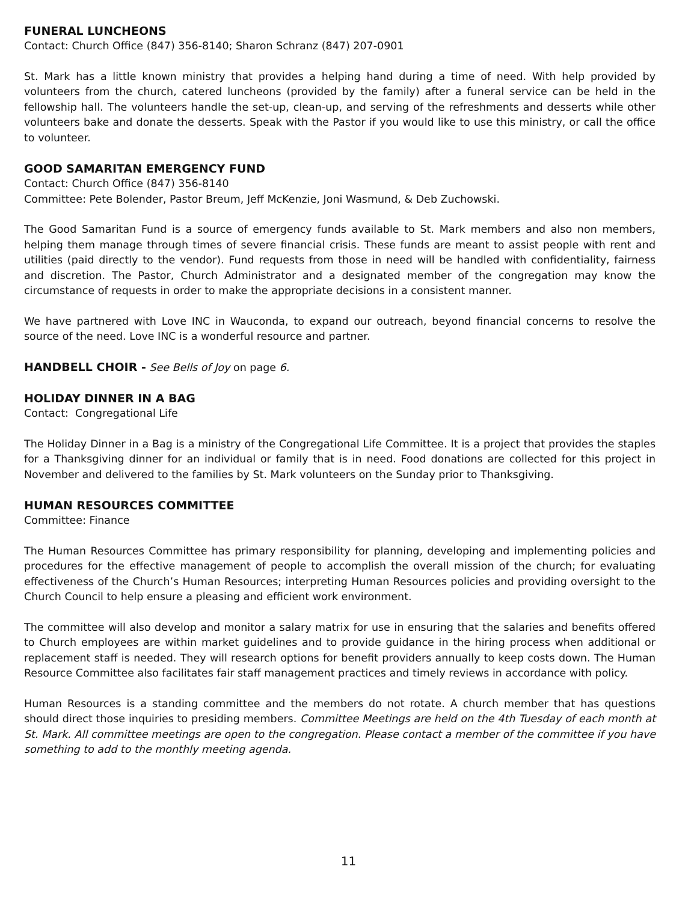FUNERAL LUNCHEONS
Contact: Church Office (847) 356-8140; Sharon Schranz (847) 207-0901
St. Mark has a little known ministry that provides a helping hand during a time of need. With help provided by volunteers from the church, catered luncheons (provided by the family) after a funeral service can be held in the fellowship hall. The volunteers handle the set-up, clean-up, and serving of the refreshments and desserts while other volunteers bake and donate the desserts. Speak with the Pastor if you would like to use this ministry, or call the office to volunteer.
GOOD SAMARITAN EMERGENCY FUND
Contact: Church Office (847) 356-8140
Committee: Pete Bolender, Pastor Breum, Jeff McKenzie, Joni Wasmund, & Deb Zuchowski.
The Good Samaritan Fund is a source of emergency funds available to St. Mark members and also non members, helping them manage through times of severe financial crisis. These funds are meant to assist people with rent and utilities (paid directly to the vendor). Fund requests from those in need will be handled with confidentiality, fairness and discretion. The Pastor, Church Administrator and a designated member of the congregation may know the circumstance of requests in order to make the appropriate decisions in a consistent manner.
We have partnered with Love INC in Wauconda, to expand our outreach, beyond financial concerns to resolve the source of the need. Love INC is a wonderful resource and partner.
HANDBELL CHOIR - See Bells of Joy on page 6.
HOLIDAY DINNER IN A BAG
Contact: Congregational Life
The Holiday Dinner in a Bag is a ministry of the Congregational Life Committee. It is a project that provides the staples for a Thanksgiving dinner for an individual or family that is in need. Food donations are collected for this project in November and delivered to the families by St. Mark volunteers on the Sunday prior to Thanksgiving.
HUMAN RESOURCES COMMITTEE
Committee: Finance
The Human Resources Committee has primary responsibility for planning, developing and implementing policies and procedures for the effective management of people to accomplish the overall mission of the church; for evaluating effectiveness of the Church’s Human Resources; interpreting Human Resources policies and providing oversight to the Church Council to help ensure a pleasing and efficient work environment.
The committee will also develop and monitor a salary matrix for use in ensuring that the salaries and benefits offered to Church employees are within market guidelines and to provide guidance in the hiring process when additional or replacement staff is needed. They will research options for benefit providers annually to keep costs down. The Human Resource Committee also facilitates fair staff management practices and timely reviews in accordance with policy.
Human Resources is a standing committee and the members do not rotate. A church member that has questions should direct those inquiries to presiding members. Committee Meetings are held on the 4th Tuesday of each month at St. Mark. All committee meetings are open to the congregation. Please contact a member of the committee if you have something to add to the monthly meeting agenda.
11